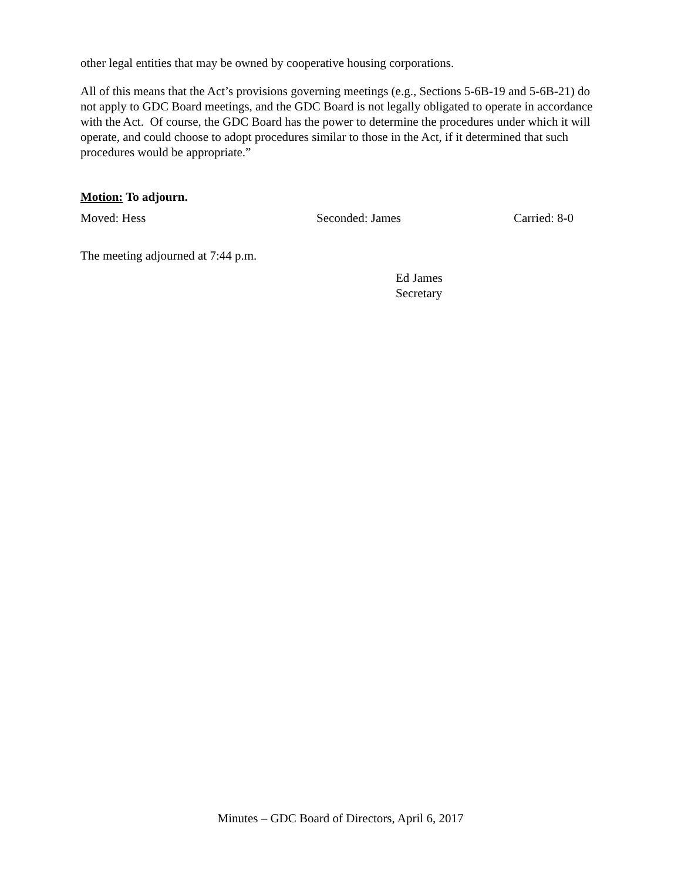other legal entities that may be owned by cooperative housing corporations.
All of this means that the Act’s provisions governing meetings (e.g., Sections 5-6B-19 and 5-6B-21) do not apply to GDC Board meetings, and the GDC Board is not legally obligated to operate in accordance with the Act. Of course, the GDC Board has the power to determine the procedures under which it will operate, and could choose to adopt procedures similar to those in the Act, if it determined that such procedures would be appropriate.”
Motion: To adjourn.
Moved: Hess Seconded: James Carried: 8-0
The meeting adjourned at 7:44 p.m.
Ed James
Secretary
Minutes – GDC Board of Directors, April 6, 2017